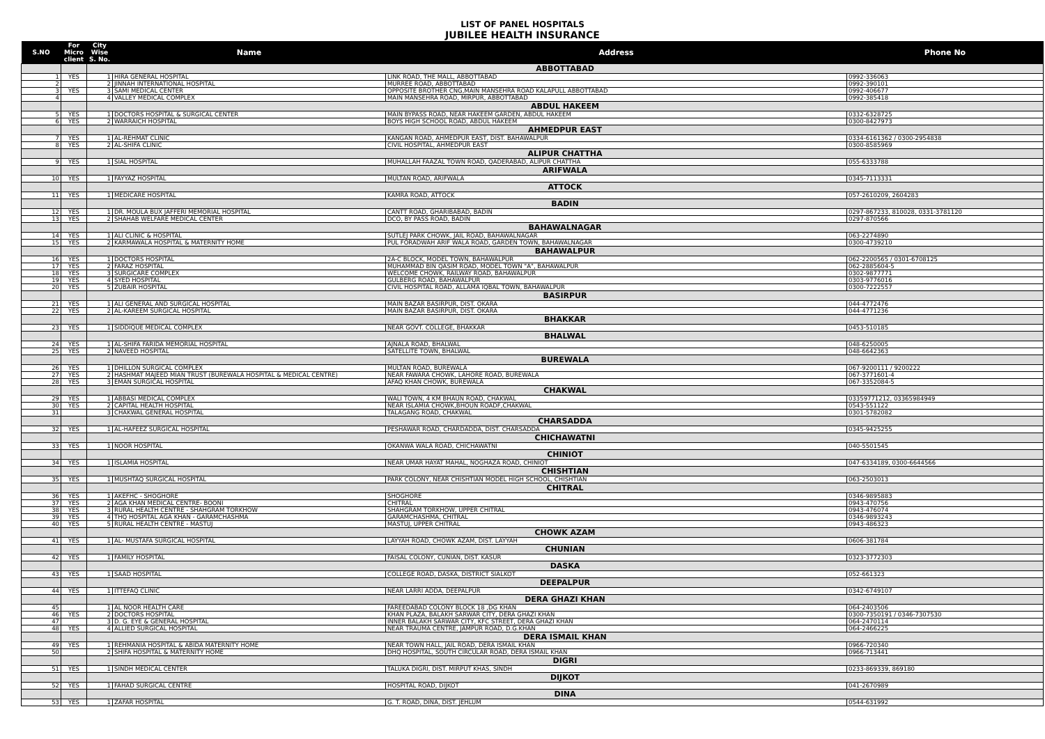LIST OF PANEL HOSPITALS
JUBILEE HEALTH INSURANCE
| S.NO | For Micro client | City Wise S. No. | Name | Address | Phone No |
| --- | --- | --- | --- | --- | --- |
| | | ABBOTTABAD | | | |
| 1 | YES | 1 | HIRA GENERAL HOSPITAL | LINK ROAD, THE MALL, ABBOTTABAD | 0992-336063 |
| 2 | | 2 | JINNAH INTERNATIONAL HOSPITAL | MURREE ROAD, ABBOTTABAD | 0992-390101 |
| 3 | YES | 3 | SAMI MEDICAL CENTER | OPPOSITE BROTHER CNG,MAIN MANSEHRA ROAD KALAPULL ABBOTTABAD | 0992-406677 |
| 4 | | 4 | VALLEY MEDICAL COMPLEX | MAIN MANSEHRA ROAD, MIRPUR, ABBOTTABAD | 0992-385418 |
| | | ABDUL HAKEEM | | | |
| 5 | YES | 1 | DOCTORS HOSPITAL & SURGICAL CENTER | MAIN BYPASS ROAD, NEAR HAKEEM GARDEN, ABDUL HAKEEM | 0332-6328725 |
| 6 | YES | 2 | WARRAICH HOSPITAL | BOYS HIGH SCHOOL ROAD, ABDUL HAKEEM | 0300-8427973 |
| | | AHMEDPUR EAST | | | |
| 7 | YES | 1 | AL-REHMAT CLINIC | KANGAN ROAD, AHMEDPUR EAST, DIST. BAHAWALPUR | 0334-6161362 / 0300-2954838 |
| 8 | YES | 2 | AL-SHIFA CLINIC | CIVIL HOSPITAL, AHMEDPUR EAST | 0300-8585969 |
| | | ALIPUR CHATTHA | | | |
| 9 | YES | 1 | SIAL HOSPITAL | MUHALLAH FAAZAL TOWN ROAD, QADERABAD, ALIPUR CHATTHA | 055-6333788 |
| | | ARIFWALA | | | |
| 10 | YES | 1 | FAYYAZ HOSPITAL | MULTAN ROAD, ARIFWALA | 0345-7113331 |
| | | ATTOCK | | | |
| 11 | YES | 1 | MEDICARE HOSPITAL | KAMRA ROAD, ATTOCK | 057-2610209, 2604283 |
| | | BADIN | | | |
| 12 | YES | 1 | DR. MOULA BUX JAFFERI MEMORIAL HOSPITAL | CANTT ROAD, GHARIBABAD, BADIN | 0297-867233, 810028, 0331-3781120 |
| 13 | YES | 2 | SHAHAB WELFARE MEDICAL CENTER | DCO, BY PASS ROAD, BADIN | 0297-870566 |
| | | BAHAWALNAGAR | | | |
| 14 | YES | 1 | ALI CLINIC & HOSPITAL | SUTLEJ PARK CHOWK, JAIL ROAD, BAHAWALNAGAR | 063-2274890 |
| 15 | YES | 2 | KARMAWALA HOSPITAL & MATERNITY HOME | PUL FORADWAH ARIF WALA ROAD, GARDEN TOWN, BAHAWALNAGAR | 0300-4739210 |
| | | BAHAWALPUR | | | |
| 16 | YES | 1 | DOCTORS HOSPITAL | 2A-C BLOCK, MODEL TOWN, BAHAWALPUR | 062-2200565 / 0301-6708125 |
| 17 | YES | 2 | FARAZ HOSPITAL | MUHAMMAD BIN QASIM ROAD, MODEL TOWN "A", BAHAWALPUR | 062-2885604-5 |
| 18 | YES | 3 | SURGICARE COMPLEX | WELCOME CHOWK, RAILWAY ROAD, BAHAWALPUR | 0302-9877771 |
| 19 | YES | 4 | SYED HOSPITAL | GULBERG ROAD, BAHAWALPUR | 0303-9776016 |
| 20 | YES | 5 | ZUBAIR HOSPITAL | CIVIL HOSPITAL ROAD, ALLAMA IQBAL TOWN, BAHAWALPUR | 0300-7222557 |
| | | BASIRPUR | | | |
| 21 | YES | 1 | ALI GENERAL AND SURGICAL HOSPITAL | MAIN BAZAR BASIRPUR, DIST. OKARA | 044-4772476 |
| 22 | YES | 2 | AL-KAREEM SURGICAL HOSPITAL | MAIN BAZAR BASIRPUR, DIST. OKARA | 044-4771236 |
| | | BHAKKAR | | | |
| 23 | YES | 1 | SIDDIQUE MEDICAL COMPLEX | NEAR GOVT. COLLEGE, BHAKKAR | 0453-510185 |
| | | BHALWAL | | | |
| 24 | YES | 1 | AL-SHIFA FARIDA MEMORIAL HOSPITAL | AJNALA ROAD, BHALWAL | 048-6250005 |
| 25 | YES | 2 | NAVEED HOSPITAL | SATELLITE TOWN, BHALWAL | 048-6642363 |
| | | BUREWALA | | | |
| 26 | YES | 1 | DHILLON SURGICAL COMPLEX | MULTAN ROAD, BUREWALA | 067-9200111 / 9200222 |
| 27 | YES | 2 | HASHMAT MAJEED MIAN TRUST (BUREWALA HOSPITAL & MEDICAL CENTRE) | NEAR FAWARA CHOWK, LAHORE ROAD, BUREWALA | 067-3771601-4 |
| 28 | YES | 3 | EMAN SURGICAL HOSPITAL | AFAQ KHAN CHOWK, BUREWALA | 067-3352084-5 |
| | | CHAKWAL | | | |
| 29 | YES | 1 | ABBASI MEDICAL COMPLEX | WALI TOWN, 4 KM BHAUN ROAD, CHAKWAL | 03359771212, 03365984949 |
| 30 | YES | 2 | CAPITAL HEALTH HOSPITAL | NEAR ISLAMIA CHOWK,BHOUN ROADF,CHAKWAL | 0543-551122 |
| 31 | | 3 | CHAKWAL GENERAL HOSPITAL | TALAGANG ROAD, CHAKWAL | 0301-5782082 |
| | | CHARSADDA | | | |
| 32 | YES | 1 | AL-HAFEEZ SURGICAL HOSPITAL | PESHAWAR ROAD, CHARDADDA, DIST. CHARSADDA | 0345-9425255 |
| | | CHICHAWATNI | | | |
| 33 | YES | 1 | NOOR HOSPITAL | OKANWA WALA ROAD, CHICHAWATNI | 040-5501545 |
| | | CHINIOT | | | |
| 34 | YES | 1 | ISLAMIA HOSPITAL | NEAR UMAR HAYAT MAHAL, NOGHAZA ROAD, CHINIOT | 047-6334189, 0300-6644566 |
| | | CHISHTIAN | | | |
| 35 | YES | 1 | MUSHTAQ SURGICAL HOSPITAL | PARK COLONY, NEAR CHISHTIAN MODEL HIGH SCHOOL, CHISHTIAN | 063-2503013 |
| | | CHITRAL | | | |
| 36 | YES | 1 | AKEFHC - SHOGHORE | SHOGHORE | 0346-9895883 |
| 37 | YES | 2 | AGA KHAN MEDICAL CENTRE- BOONI | CHITRAL | 0943-470756 |
| 38 | YES | 3 | RURAL HEALTH CENTRE - SHAHGRAM TORKHOW | SHAHGRAM TORKHOW, UPPER CHITRAL | 0943-476074 |
| 39 | YES | 4 | THQ HOSPITAL AGA KHAN - GARAMCHASHMA | GARAMCHASHMA, CHITRAL | 0346-9893243 |
| 40 | YES | 5 | RURAL HEALTH CENTRE - MASTUJ | MASTUJ, UPPER CHITRAL | 0943-486323 |
| | | CHOWK AZAM | | | |
| 41 | YES | 1 | AL- MUSTAFA SURGICAL HOSPITAL | LAYYAH ROAD, CHOWK AZAM, DIST. LAYYAH | 0606-381784 |
| | | CHUNIAN | | | |
| 42 | YES | 1 | FAMILY HOSPITAL | FAISAL COLONY, CUNIAN, DIST. KASUR | 0323-3772303 |
| | | DASKA | | | |
| 43 | YES | 1 | SAAD HOSPITAL | COLLEGE ROAD, DASKA, DISTRICT SIALKOT | 052-661323 |
| | | DEEPALPUR | | | |
| 44 | YES | 1 | ITTEFAQ CLINIC | NEAR LARRI ADDA, DEEPALPUR | 0342-6749107 |
| | | DERA GHAZI KHAN | | | |
| 45 | | 1 | AL NOOR HEALTH CARE | FAREEDABAD COLONY BLOCK 18 ,DG KHAN | 064-2403506 |
| 46 | YES | 2 | DOCTORS HOSPITAL | KHAN PLAZA, BALAKH SARWAR CITY, DERA GHAZI KHAN | 0300-7350191 / 0346-7307530 |
| 47 | | 3 | D. G. EYE & GENERAL HOSPITAL | INNER BALAKH SARWAR CITY, KFC STREET, DERA GHAZI KHAN | 064-2470114 |
| 48 | YES | 4 | ALLIED SURGICAL HOSPITAL | NEAR TRAUMA CENTRE, JAMPUR ROAD, D.G.KHAN | 064-2466225 |
| | | DERA ISMAIL KHAN | | | |
| 49 | YES | 1 | REHMANIA HOSPITAL & ABIDA MATERNITY HOME | NEAR TOWN HALL, JAIL ROAD, DERA ISMAIL KHAN | 0966-720340 |
| 50 | | 2 | SHIFA HOSPITAL & MATERNITY HOME | DHQ HOSPITAL, SOUTH CIRCULAR ROAD, DERA ISMAIL KHAN | 0966-713441 |
| | | DIGRI | | | |
| 51 | YES | 1 | SINDH MEDICAL CENTER | TALUKA DIGRI, DIST. MIRPUT KHAS, SINDH | 0233-869339, 869180 |
| | | DIJKOT | | | |
| 52 | YES | 1 | FAHAD SURGICAL CENTRE | HOSPITAL ROAD, DIJKOT | 041-2670989 |
| | | DINA | | | |
| 53 | YES | 1 | ZAFAR HOSPITAL | G. T. ROAD, DINA, DIST. JEHLUM | 0544-631992 |